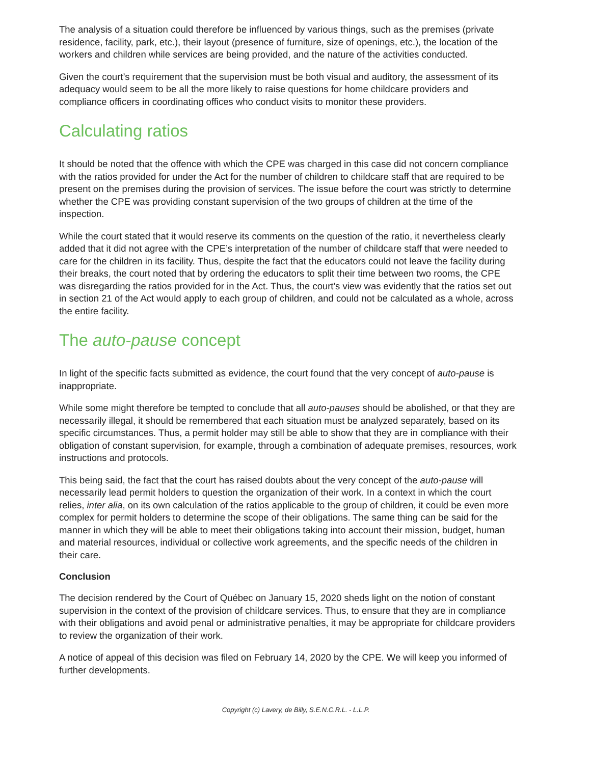The analysis of a situation could therefore be influenced by various things, such as the premises (private residence, facility, park, etc.), their layout (presence of furniture, size of openings, etc.), the location of the workers and children while services are being provided, and the nature of the activities conducted.
Given the court’s requirement that the supervision must be both visual and auditory, the assessment of its adequacy would seem to be all the more likely to raise questions for home childcare providers and compliance officers in coordinating offices who conduct visits to monitor these providers.
Calculating ratios
It should be noted that the offence with which the CPE was charged in this case did not concern compliance with the ratios provided for under the Act for the number of children to childcare staff that are required to be present on the premises during the provision of services. The issue before the court was strictly to determine whether the CPE was providing constant supervision of the two groups of children at the time of the inspection.
While the court stated that it would reserve its comments on the question of the ratio, it nevertheless clearly added that it did not agree with the CPE’s interpretation of the number of childcare staff that were needed to care for the children in its facility. Thus, despite the fact that the educators could not leave the facility during their breaks, the court noted that by ordering the educators to split their time between two rooms, the CPE was disregarding the ratios provided for in the Act. Thus, the court's view was evidently that the ratios set out in section 21 of the Act would apply to each group of children, and could not be calculated as a whole, across the entire facility.
The auto-pause concept
In light of the specific facts submitted as evidence, the court found that the very concept of auto-pause is inappropriate.
While some might therefore be tempted to conclude that all auto-pauses should be abolished, or that they are necessarily illegal, it should be remembered that each situation must be analyzed separately, based on its specific circumstances. Thus, a permit holder may still be able to show that they are in compliance with their obligation of constant supervision, for example, through a combination of adequate premises, resources, work instructions and protocols.
This being said, the fact that the court has raised doubts about the very concept of the auto-pause will necessarily lead permit holders to question the organization of their work. In a context in which the court relies, inter alia, on its own calculation of the ratios applicable to the group of children, it could be even more complex for permit holders to determine the scope of their obligations. The same thing can be said for the manner in which they will be able to meet their obligations taking into account their mission, budget, human and material resources, individual or collective work agreements, and the specific needs of the children in their care.
Conclusion
The decision rendered by the Court of Québec on January 15, 2020 sheds light on the notion of constant supervision in the context of the provision of childcare services. Thus, to ensure that they are in compliance with their obligations and avoid penal or administrative penalties, it may be appropriate for childcare providers to review the organization of their work.
A notice of appeal of this decision was filed on February 14, 2020 by the CPE. We will keep you informed of further developments.
Copyright (c) Lavery, de Billy, S.E.N.C.R.L. - L.L.P.